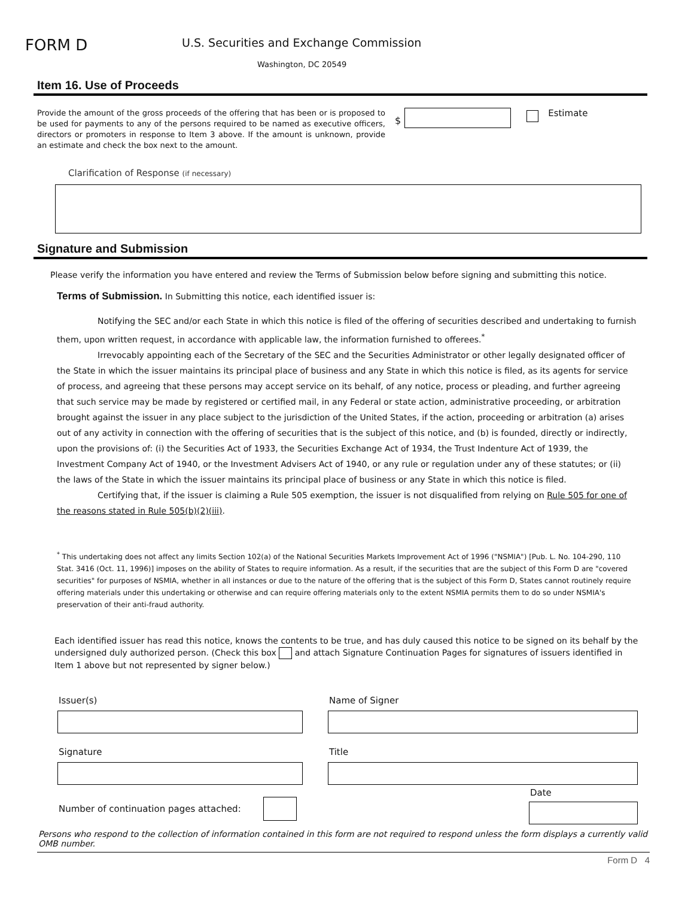FORM D
U.S. Securities and Exchange Commission
Washington, DC 20549
Item 16. Use of Proceeds
Provide the amount of the gross proceeds of the offering that has been or is proposed to be used for payments to any of the persons required to be named as executive officers, directors or promoters in response to Item 3 above. If the amount is unknown, provide an estimate and check the box next to the amount.
$
Estimate
Clarification of Response (if necessary)
Signature and Submission
Please verify the information you have entered and review the Terms of Submission below before signing and submitting this notice.
Terms of Submission. In Submitting this notice, each identified issuer is:
Notifying the SEC and/or each State in which this notice is filed of the offering of securities described and undertaking to furnish them, upon written request, in accordance with applicable law, the information furnished to offerees.<sup>*</sup>
Irrevocably appointing each of the Secretary of the SEC and the Securities Administrator or other legally designated officer of the State in which the issuer maintains its principal place of business and any State in which this notice is filed, as its agents for service of process, and agreeing that these persons may accept service on its behalf, of any notice, process or pleading, and further agreeing that such service may be made by registered or certified mail, in any Federal or state action, administrative proceeding, or arbitration brought against the issuer in any place subject to the jurisdiction of the United States, if the action, proceeding or arbitration (a) arises out of any activity in connection with the offering of securities that is the subject of this notice, and (b) is founded, directly or indirectly, upon the provisions of: (i) the Securities Act of 1933, the Securities Exchange Act of 1934, the Trust Indenture Act of 1939, the Investment Company Act of 1940, or the Investment Advisers Act of 1940, or any rule or regulation under any of these statutes; or (ii) the laws of the State in which the issuer maintains its principal place of business or any State in which this notice is filed.
Certifying that, if the issuer is claiming a Rule 505 exemption, the issuer is not disqualified from relying on Rule 505 for one of the reasons stated in Rule 505(b)(2)(iii).
<sup>*</sup> This undertaking does not affect any limits Section 102(a) of the National Securities Markets Improvement Act of 1996 ("NSMIA") [Pub. L. No. 104-290, 110 Stat. 3416 (Oct. 11, 1996)] imposes on the ability of States to require information. As a result, if the securities that are the subject of this Form D are "covered securities" for purposes of NSMIA, whether in all instances or due to the nature of the offering that is the subject of this Form D, States cannot routinely require offering materials under this undertaking or otherwise and can require offering materials only to the extent NSMIA permits them to do so under NSMIA's preservation of their anti-fraud authority.
Each identified issuer has read this notice, knows the contents to be true, and has duly caused this notice to be signed on its behalf by the undersigned duly authorized person. (Check this box and attach Signature Continuation Pages for signatures of issuers identified in Item 1 above but not represented by signer below.)
Issuer(s)
Signature
Number of continuation pages attached:
Name of Signer
Title
Date
Persons who respond to the collection of information contained in this form are not required to respond unless the form displays a currently valid OMB number.
Form D 4